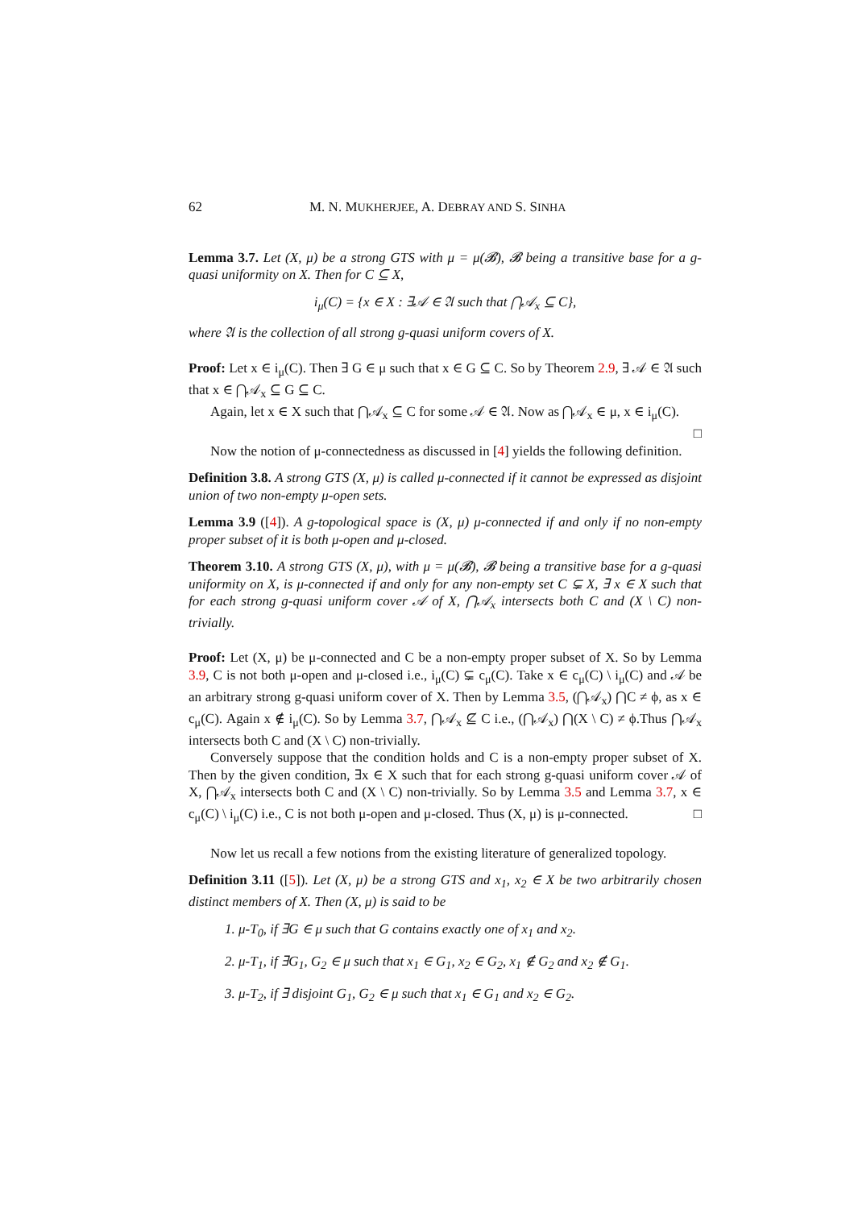62 M. N. MUKHERJEE, A. DEBRAY AND S. SINHA
Lemma 3.7. Let (X, μ) be a strong GTS with μ = μ(𝓑), 𝓑 being a transitive base for a g-quasi uniformity on X. Then for C ⊆ X,
i<sub>μ</sub>(C) = {x ∈ X : ∃𝒜 ∈ 𝔄 such that ⋂𝒜<sub>x</sub> ⊆ C},
where 𝔄 is the collection of all strong g-quasi uniform covers of X.
Proof: Let x ∈ i<sub>μ</sub>(C). Then ∃ G ∈ μ such that x ∈ G ⊆ C. So by Theorem 2.9, ∃ 𝒜 ∈ 𝔄 such that x ∈ ⋂𝒜<sub>x</sub> ⊆ G ⊆ C.
Again, let x ∈ X such that ⋂𝒜<sub>x</sub> ⊆ C for some 𝒜 ∈ 𝔄. Now as ⋂𝒜<sub>x</sub> ∈ μ, x ∈ i<sub>μ</sub>(C). □
Now the notion of μ-connectedness as discussed in [4] yields the following definition.
Definition 3.8. A strong GTS (X, μ) is called μ-connected if it cannot be expressed as disjoint union of two non-empty μ-open sets.
Lemma 3.9 ([4]). A g-topological space is (X, μ) μ-connected if and only if no non-empty proper subset of it is both μ-open and μ-closed.
Theorem 3.10. A strong GTS (X, μ), with μ = μ(𝓑), 𝓑 being a transitive base for a g-quasi uniformity on X, is μ-connected if and only for any non-empty set C ⊊ X, ∃ x ∈ X such that for each strong g-quasi uniform cover 𝒜 of X, ⋂𝒜<sub>x</sub> intersects both C and (X \ C) non-trivially.
Proof: Let (X, μ) be μ-connected and C be a non-empty proper subset of X. So by Lemma 3.9, C is not both μ-open and μ-closed i.e., i<sub>μ</sub>(C) ⊊ c<sub>μ</sub>(C). Take x ∈ c<sub>μ</sub>(C) \ i<sub>μ</sub>(C) and 𝒜 be an arbitrary strong g-quasi uniform cover of X. Then by Lemma 3.5, (⋂𝒜<sub>x</sub>) ⋂C ≠ ϕ, as x ∈ c<sub>μ</sub>(C). Again x ∉ i<sub>μ</sub>(C). So by Lemma 3.7, ⋂𝒜<sub>x</sub> ⊈ C i.e., (⋂𝒜<sub>x</sub>) ⋂(X \ C) ≠ ϕ.Thus ⋂𝒜<sub>x</sub> intersects both C and (X \ C) non-trivially.
Conversely suppose that the condition holds and C is a non-empty proper subset of X. Then by the given condition, ∃x ∈ X such that for each strong g-quasi uniform cover 𝒜 of X, ⋂𝒜<sub>x</sub> intersects both C and (X \ C) non-trivially. So by Lemma 3.5 and Lemma 3.7, x ∈ c<sub>μ</sub>(C) \ i<sub>μ</sub>(C) i.e., C is not both μ-open and μ-closed. Thus (X, μ) is μ-connected. □
Now let us recall a few notions from the existing literature of generalized topology.
Definition 3.11 ([5]). Let (X, μ) be a strong GTS and x<sub>1</sub>, x<sub>2</sub> ∈ X be two arbitrarily chosen distinct members of X. Then (X, μ) is said to be
1. μ-T<sub>0</sub>, if ∃G ∈ μ such that G contains exactly one of x<sub>1</sub> and x<sub>2</sub>.
2. μ-T<sub>1</sub>, if ∃G<sub>1</sub>, G<sub>2</sub> ∈ μ such that x<sub>1</sub> ∈ G<sub>1</sub>, x<sub>2</sub> ∈ G<sub>2</sub>, x<sub>1</sub> ∉ G<sub>2</sub> and x<sub>2</sub> ∉ G<sub>1</sub>.
3. μ-T<sub>2</sub>, if ∃ disjoint G<sub>1</sub>, G<sub>2</sub> ∈ μ such that x<sub>1</sub> ∈ G<sub>1</sub> and x<sub>2</sub> ∈ G<sub>2</sub>.